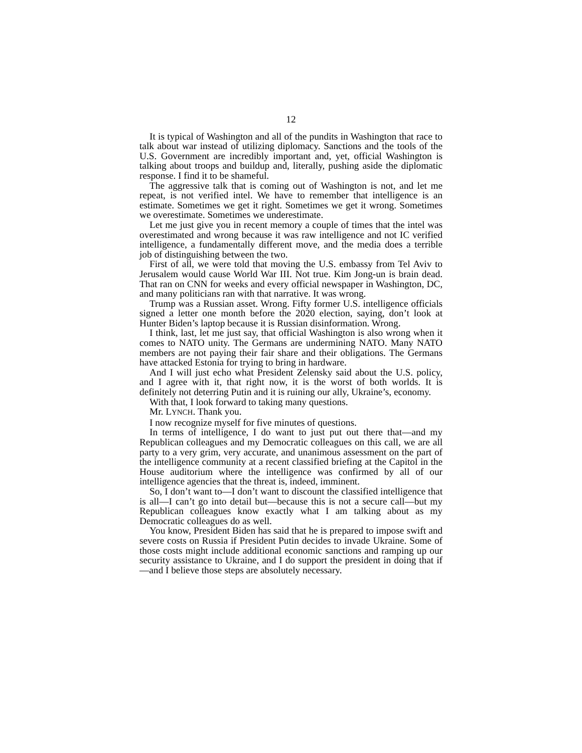12
It is typical of Washington and all of the pundits in Washington that race to talk about war instead of utilizing diplomacy. Sanctions and the tools of the U.S. Government are incredibly important and, yet, official Washington is talking about troops and buildup and, literally, pushing aside the diplomatic response. I find it to be shameful.
The aggressive talk that is coming out of Washington is not, and let me repeat, is not verified intel. We have to remember that intelligence is an estimate. Sometimes we get it right. Sometimes we get it wrong. Sometimes we overestimate. Sometimes we underestimate.
Let me just give you in recent memory a couple of times that the intel was overestimated and wrong because it was raw intelligence and not IC verified intelligence, a fundamentally different move, and the media does a terrible job of distinguishing between the two.
First of all, we were told that moving the U.S. embassy from Tel Aviv to Jerusalem would cause World War III. Not true. Kim Jong-un is brain dead. That ran on CNN for weeks and every official newspaper in Washington, DC, and many politicians ran with that narrative. It was wrong.
Trump was a Russian asset. Wrong. Fifty former U.S. intelligence officials signed a letter one month before the 2020 election, saying, don’t look at Hunter Biden’s laptop because it is Russian disinformation. Wrong.
I think, last, let me just say, that official Washington is also wrong when it comes to NATO unity. The Germans are undermining NATO. Many NATO members are not paying their fair share and their obligations. The Germans have attacked Estonia for trying to bring in hardware.
And I will just echo what President Zelensky said about the U.S. policy, and I agree with it, that right now, it is the worst of both worlds. It is definitely not deterring Putin and it is ruining our ally, Ukraine’s, economy.
With that, I look forward to taking many questions.
Mr. LYNCH. Thank you.
I now recognize myself for five minutes of questions.
In terms of intelligence, I do want to just put out there that—and my Republican colleagues and my Democratic colleagues on this call, we are all party to a very grim, very accurate, and unanimous assessment on the part of the intelligence community at a recent classified briefing at the Capitol in the House auditorium where the intelligence was confirmed by all of our intelligence agencies that the threat is, indeed, imminent.
So, I don’t want to—I don’t want to discount the classified intelligence that is all—I can’t go into detail but—because this is not a secure call—but my Republican colleagues know exactly what I am talking about as my Democratic colleagues do as well.
You know, President Biden has said that he is prepared to impose swift and severe costs on Russia if President Putin decides to invade Ukraine. Some of those costs might include additional economic sanctions and ramping up our security assistance to Ukraine, and I do support the president in doing that if—and I believe those steps are absolutely necessary.